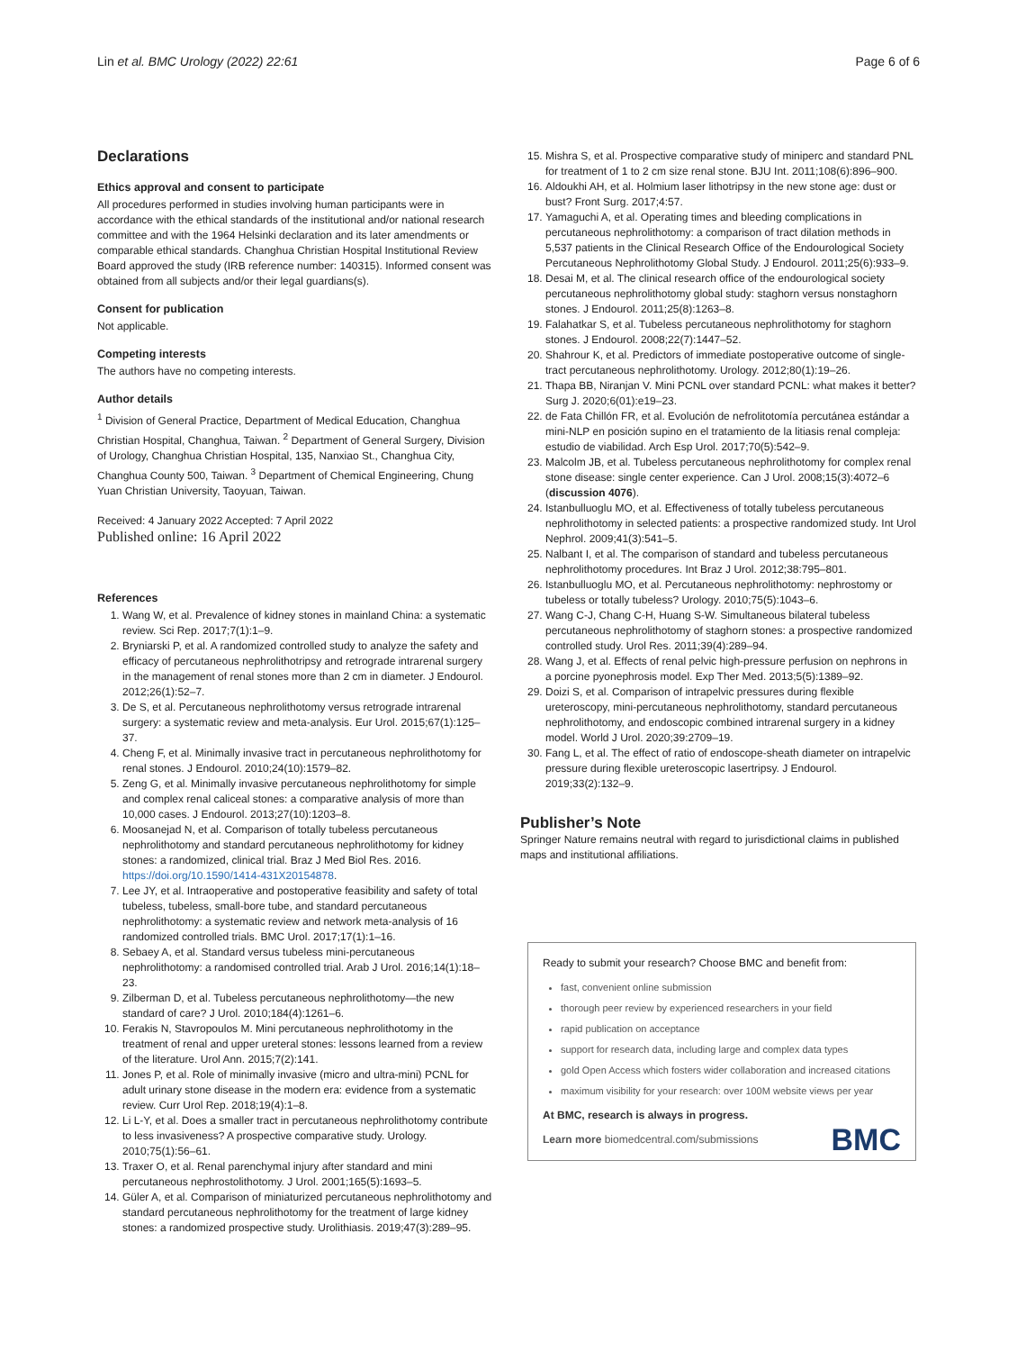Lin et al. BMC Urology (2022) 22:61 Page 6 of 6
Declarations
Ethics approval and consent to participate
All procedures performed in studies involving human participants were in accordance with the ethical standards of the institutional and/or national research committee and with the 1964 Helsinki declaration and its later amendments or comparable ethical standards. Changhua Christian Hospital Institutional Review Board approved the study (IRB reference number: 140315). Informed consent was obtained from all subjects and/or their legal guardians(s).
Consent for publication
Not applicable.
Competing interests
The authors have no competing interests.
Author details
<sup>1</sup> Division of General Practice, Department of Medical Education, Changhua Christian Hospital, Changhua, Taiwan. <sup>2</sup> Department of General Surgery, Division of Urology, Changhua Christian Hospital, 135, Nanxiao St., Changhua City, Changhua County 500, Taiwan. <sup>3</sup> Department of Chemical Engineering, Chung Yuan Christian University, Taoyuan, Taiwan.
Received: 4 January 2022 Accepted: 7 April 2022
Published online: 16 April 2022
References
1. Wang W, et al. Prevalence of kidney stones in mainland China: a systematic review. Sci Rep. 2017;7(1):1–9.
2. Bryniarski P, et al. A randomized controlled study to analyze the safety and efficacy of percutaneous nephrolithotripsy and retrograde intrarenal surgery in the management of renal stones more than 2 cm in diameter. J Endourol. 2012;26(1):52–7.
3. De S, et al. Percutaneous nephrolithotomy versus retrograde intrarenal surgery: a systematic review and meta-analysis. Eur Urol. 2015;67(1):125–37.
4. Cheng F, et al. Minimally invasive tract in percutaneous nephrolithotomy for renal stones. J Endourol. 2010;24(10):1579–82.
5. Zeng G, et al. Minimally invasive percutaneous nephrolithotomy for simple and complex renal caliceal stones: a comparative analysis of more than 10,000 cases. J Endourol. 2013;27(10):1203–8.
6. Moosanejad N, et al. Comparison of totally tubeless percutaneous nephrolithotomy and standard percutaneous nephrolithotomy for kidney stones: a randomized, clinical trial. Braz J Med Biol Res. 2016. https://doi.org/10.1590/1414-431X20154878.
7. Lee JY, et al. Intraoperative and postoperative feasibility and safety of total tubeless, tubeless, small-bore tube, and standard percutaneous nephrolithotomy: a systematic review and network meta-analysis of 16 randomized controlled trials. BMC Urol. 2017;17(1):1–16.
8. Sebaey A, et al. Standard versus tubeless mini-percutaneous nephrolithotomy: a randomised controlled trial. Arab J Urol. 2016;14(1):18–23.
9. Zilberman D, et al. Tubeless percutaneous nephrolithotomy—the new standard of care? J Urol. 2010;184(4):1261–6.
10. Ferakis N, Stavropoulos M. Mini percutaneous nephrolithotomy in the treatment of renal and upper ureteral stones: lessons learned from a review of the literature. Urol Ann. 2015;7(2):141.
11. Jones P, et al. Role of minimally invasive (micro and ultra-mini) PCNL for adult urinary stone disease in the modern era: evidence from a systematic review. Curr Urol Rep. 2018;19(4):1–8.
12. Li L-Y, et al. Does a smaller tract in percutaneous nephrolithotomy contribute to less invasiveness? A prospective comparative study. Urology. 2010;75(1):56–61.
13. Traxer O, et al. Renal parenchymal injury after standard and mini percutaneous nephrostolithotomy. J Urol. 2001;165(5):1693–5.
14. Güler A, et al. Comparison of miniaturized percutaneous nephrolithotomy and standard percutaneous nephrolithotomy for the treatment of large kidney stones: a randomized prospective study. Urolithiasis. 2019;47(3):289–95.
15. Mishra S, et al. Prospective comparative study of miniperc and standard PNL for treatment of 1 to 2 cm size renal stone. BJU Int. 2011;108(6):896–900.
16. Aldoukhi AH, et al. Holmium laser lithotripsy in the new stone age: dust or bust? Front Surg. 2017;4:57.
17. Yamaguchi A, et al. Operating times and bleeding complications in percutaneous nephrolithotomy: a comparison of tract dilation methods in 5,537 patients in the Clinical Research Office of the Endourological Society Percutaneous Nephrolithotomy Global Study. J Endourol. 2011;25(6):933–9.
18. Desai M, et al. The clinical research office of the endourological society percutaneous nephrolithotomy global study: staghorn versus nonstaghorn stones. J Endourol. 2011;25(8):1263–8.
19. Falahatkar S, et al. Tubeless percutaneous nephrolithotomy for staghorn stones. J Endourol. 2008;22(7):1447–52.
20. Shahrour K, et al. Predictors of immediate postoperative outcome of single-tract percutaneous nephrolithotomy. Urology. 2012;80(1):19–26.
21. Thapa BB, Niranjan V. Mini PCNL over standard PCNL: what makes it better? Surg J. 2020;6(01):e19–23.
22. de Fata Chillón FR, et al. Evolución de nefrolitotomía percutánea estándar a mini-NLP en posición supino en el tratamiento de la litiasis renal compleja: estudio de viabilidad. Arch Esp Urol. 2017;70(5):542–9.
23. Malcolm JB, et al. Tubeless percutaneous nephrolithotomy for complex renal stone disease: single center experience. Can J Urol. 2008;15(3):4072–6 (discussion 4076).
24. Istanbulluoglu MO, et al. Effectiveness of totally tubeless percutaneous nephrolithotomy in selected patients: a prospective randomized study. Int Urol Nephrol. 2009;41(3):541–5.
25. Nalbant I, et al. The comparison of standard and tubeless percutaneous nephrolithotomy procedures. Int Braz J Urol. 2012;38:795–801.
26. Istanbulluoglu MO, et al. Percutaneous nephrolithotomy: nephrostomy or tubeless or totally tubeless? Urology. 2010;75(5):1043–6.
27. Wang C-J, Chang C-H, Huang S-W. Simultaneous bilateral tubeless percutaneous nephrolithotomy of staghorn stones: a prospective randomized controlled study. Urol Res. 2011;39(4):289–94.
28. Wang J, et al. Effects of renal pelvic high-pressure perfusion on nephrons in a porcine pyonephrosis model. Exp Ther Med. 2013;5(5):1389–92.
29. Doizi S, et al. Comparison of intrapelvic pressures during flexible ureteroscopy, mini-percutaneous nephrolithotomy, standard percutaneous nephrolithotomy, and endoscopic combined intrarenal surgery in a kidney model. World J Urol. 2020;39:2709–19.
30. Fang L, et al. The effect of ratio of endoscope-sheath diameter on intrapelvic pressure during flexible ureteroscopic lasertripsy. J Endourol. 2019;33(2):132–9.
Publisher’s Note
Springer Nature remains neutral with regard to jurisdictional claims in published maps and institutional affiliations.
Ready to submit your research? Choose BMC and benefit from:
fast, convenient online submission
thorough peer review by experienced researchers in your field
rapid publication on acceptance
support for research data, including large and complex data types
gold Open Access which fosters wider collaboration and increased citations
maximum visibility for your research: over 100M website views per year
At BMC, research is always in progress.
Learn more biomedcentral.com/submissions
BMC